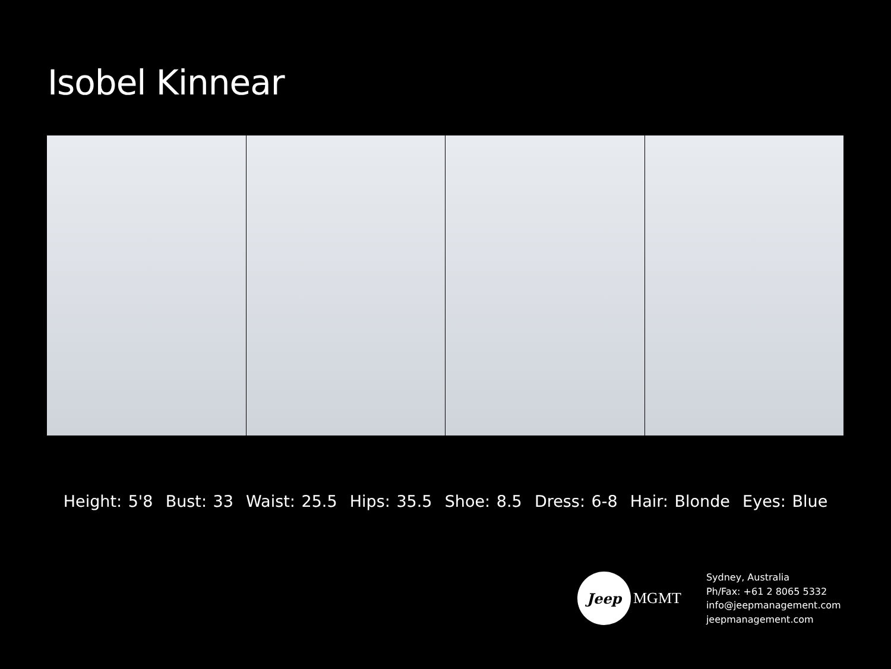Isobel Kinnear
Height: 5'8 Bust: 33 Waist: 25.5 Hips: 35.5 Shoe: 8.5 Dress: 6-8 Hair: Blonde Eyes: Blue
Jeep
MGMT
Sydney, Australia
Ph/Fax: +61 2 8065 5332
info@jeepmanagement.com
jeepmanagement.com